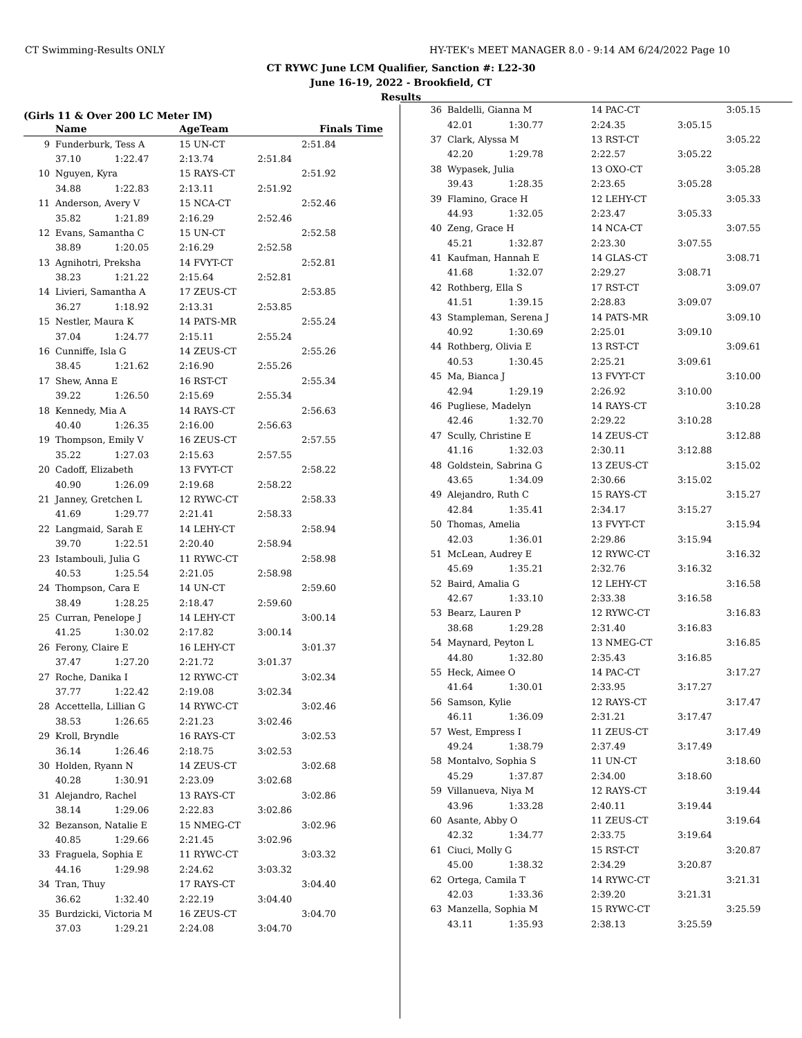CT Swimming-Results ONLY HY-TEK's MEET MANAGER 8.0 - 9:14 AM 6/24/2022 Page 10
CT RYWC June LCM Qualifier, Sanction #: L22-30
June 16-19, 2022 - Brookfield, CT
Results
(Girls 11 & Over 200 LC Meter IM)
| | Name | | AgeTeam | | Finals Time |
| --- | --- | --- | --- | --- | --- |
| 9 | Funderburk, Tess A | | 15 UN-CT | | 2:51.84 |
| | 37.10 | 1:22.47 | 2:13.74 | 2:51.84 | |
| 10 | Nguyen, Kyra | | 15 RAYS-CT | | 2:51.92 |
| | 34.88 | 1:22.83 | 2:13.11 | 2:51.92 | |
| 11 | Anderson, Avery V | | 15 NCA-CT | | 2:52.46 |
| | 35.82 | 1:21.89 | 2:16.29 | 2:52.46 | |
| 12 | Evans, Samantha C | | 15 UN-CT | | 2:52.58 |
| | 38.89 | 1:20.05 | 2:16.29 | 2:52.58 | |
| 13 | Agnihotri, Preksha | | 14 FVYT-CT | | 2:52.81 |
| | 38.23 | 1:21.22 | 2:15.64 | 2:52.81 | |
| 14 | Livieri, Samantha A | | 17 ZEUS-CT | | 2:53.85 |
| | 36.27 | 1:18.92 | 2:13.31 | 2:53.85 | |
| 15 | Nestler, Maura K | | 14 PATS-MR | | 2:55.24 |
| | 37.04 | 1:24.77 | 2:15.11 | 2:55.24 | |
| 16 | Cunniffe, Isla G | | 14 ZEUS-CT | | 2:55.26 |
| | 38.45 | 1:21.62 | 2:16.90 | 2:55.26 | |
| 17 | Shew, Anna E | | 16 RST-CT | | 2:55.34 |
| | 39.22 | 1:26.50 | 2:15.69 | 2:55.34 | |
| 18 | Kennedy, Mia A | | 14 RAYS-CT | | 2:56.63 |
| | 40.40 | 1:26.35 | 2:16.00 | 2:56.63 | |
| 19 | Thompson, Emily V | | 16 ZEUS-CT | | 2:57.55 |
| | 35.22 | 1:27.03 | 2:15.63 | 2:57.55 | |
| 20 | Cadoff, Elizabeth | | 13 FVYT-CT | | 2:58.22 |
| | 40.90 | 1:26.09 | 2:19.68 | 2:58.22 | |
| 21 | Janney, Gretchen L | | 12 RYWC-CT | | 2:58.33 |
| | 41.69 | 1:29.77 | 2:21.41 | 2:58.33 | |
| 22 | Langmaid, Sarah E | | 14 LEHY-CT | | 2:58.94 |
| | 39.70 | 1:22.51 | 2:20.40 | 2:58.94 | |
| 23 | Istambouli, Julia G | | 11 RYWC-CT | | 2:58.98 |
| | 40.53 | 1:25.54 | 2:21.05 | 2:58.98 | |
| 24 | Thompson, Cara E | | 14 UN-CT | | 2:59.60 |
| | 38.49 | 1:28.25 | 2:18.47 | 2:59.60 | |
| 25 | Curran, Penelope J | | 14 LEHY-CT | | 3:00.14 |
| | 41.25 | 1:30.02 | 2:17.82 | 3:00.14 | |
| 26 | Ferony, Claire E | | 16 LEHY-CT | | 3:01.37 |
| | 37.47 | 1:27.20 | 2:21.72 | 3:01.37 | |
| 27 | Roche, Danika I | | 12 RYWC-CT | | 3:02.34 |
| | 37.77 | 1:22.42 | 2:19.08 | 3:02.34 | |
| 28 | Accettella, Lillian G | | 14 RYWC-CT | | 3:02.46 |
| | 38.53 | 1:26.65 | 2:21.23 | 3:02.46 | |
| 29 | Kroll, Bryndle | | 16 RAYS-CT | | 3:02.53 |
| | 36.14 | 1:26.46 | 2:18.75 | 3:02.53 | |
| 30 | Holden, Ryann N | | 14 ZEUS-CT | | 3:02.68 |
| | 40.28 | 1:30.91 | 2:23.09 | 3:02.68 | |
| 31 | Alejandro, Rachel | | 13 RAYS-CT | | 3:02.86 |
| | 38.14 | 1:29.06 | 2:22.83 | 3:02.86 | |
| 32 | Bezanson, Natalie E | | 15 NMEG-CT | | 3:02.96 |
| | 40.85 | 1:29.66 | 2:21.45 | 3:02.96 | |
| 33 | Fraguela, Sophia E | | 11 RYWC-CT | | 3:03.32 |
| | 44.16 | 1:29.98 | 2:24.62 | 3:03.32 | |
| 34 | Tran, Thuy | | 17 RAYS-CT | | 3:04.40 |
| | 36.62 | 1:32.40 | 2:22.19 | 3:04.40 | |
| 35 | Burdzicki, Victoria M | | 16 ZEUS-CT | | 3:04.70 |
| | 37.03 | 1:29.21 | 2:24.08 | 3:04.70 | |
| 36 | Baldelli, Gianna M | | 14 PAC-CT | | 3:05.15 |
| | 42.01 | 1:30.77 | 2:24.35 | 3:05.15 | |
| 37 | Clark, Alyssa M | | 13 RST-CT | | 3:05.22 |
| | 42.20 | 1:29.78 | 2:22.57 | 3:05.22 | |
| 38 | Wypasek, Julia | | 13 OXO-CT | | 3:05.28 |
| | 39.43 | 1:28.35 | 2:23.65 | 3:05.28 | |
| 39 | Flamino, Grace H | | 12 LEHY-CT | | 3:05.33 |
| | 44.93 | 1:32.05 | 2:23.47 | 3:05.33 | |
| 40 | Zeng, Grace H | | 14 NCA-CT | | 3:07.55 |
| | 45.21 | 1:32.87 | 2:23.30 | 3:07.55 | |
| 41 | Kaufman, Hannah E | | 14 GLAS-CT | | 3:08.71 |
| | 41.68 | 1:32.07 | 2:29.27 | 3:08.71 | |
| 42 | Rothberg, Ella S | | 17 RST-CT | | 3:09.07 |
| | 41.51 | 1:39.15 | 2:28.83 | 3:09.07 | |
| 43 | Stampleman, Serena J | | 14 PATS-MR | | 3:09.10 |
| | 40.92 | 1:30.69 | 2:25.01 | 3:09.10 | |
| 44 | Rothberg, Olivia E | | 13 RST-CT | | 3:09.61 |
| | 40.53 | 1:30.45 | 2:25.21 | 3:09.61 | |
| 45 | Ma, Bianca J | | 13 FVYT-CT | | 3:10.00 |
| | 42.94 | 1:29.19 | 2:26.92 | 3:10.00 | |
| 46 | Pugliese, Madelyn | | 14 RAYS-CT | | 3:10.28 |
| | 42.46 | 1:32.70 | 2:29.22 | 3:10.28 | |
| 47 | Scully, Christine E | | 14 ZEUS-CT | | 3:12.88 |
| | 41.16 | 1:32.03 | 2:30.11 | 3:12.88 | |
| 48 | Goldstein, Sabrina G | | 13 ZEUS-CT | | 3:15.02 |
| | 43.65 | 1:34.09 | 2:30.66 | 3:15.02 | |
| 49 | Alejandro, Ruth C | | 15 RAYS-CT | | 3:15.27 |
| | 42.84 | 1:35.41 | 2:34.17 | 3:15.27 | |
| 50 | Thomas, Amelia | | 13 FVYT-CT | | 3:15.94 |
| | 42.03 | 1:36.01 | 2:29.86 | 3:15.94 | |
| 51 | McLean, Audrey E | | 12 RYWC-CT | | 3:16.32 |
| | 45.69 | 1:35.21 | 2:32.76 | 3:16.32 | |
| 52 | Baird, Amalia G | | 12 LEHY-CT | | 3:16.58 |
| | 42.67 | 1:33.10 | 2:33.38 | 3:16.58 | |
| 53 | Bearz, Lauren P | | 12 RYWC-CT | | 3:16.83 |
| | 38.68 | 1:29.28 | 2:31.40 | 3:16.83 | |
| 54 | Maynard, Peyton L | | 13 NMEG-CT | | 3:16.85 |
| | 44.80 | 1:32.80 | 2:35.43 | 3:16.85 | |
| 55 | Heck, Aimee O | | 14 PAC-CT | | 3:17.27 |
| | 41.64 | 1:30.01 | 2:33.95 | 3:17.27 | |
| 56 | Samson, Kylie | | 12 RAYS-CT | | 3:17.47 |
| | 46.11 | 1:36.09 | 2:31.21 | 3:17.47 | |
| 57 | West, Empress I | | 11 ZEUS-CT | | 3:17.49 |
| | 49.24 | 1:38.79 | 2:37.49 | 3:17.49 | |
| 58 | Montalvo, Sophia S | | 11 UN-CT | | 3:18.60 |
| | 45.29 | 1:37.87 | 2:34.00 | 3:18.60 | |
| 59 | Villanueva, Niya M | | 12 RAYS-CT | | 3:19.44 |
| | 43.96 | 1:33.28 | 2:40.11 | 3:19.44 | |
| 60 | Asante, Abby O | | 11 ZEUS-CT | | 3:19.64 |
| | 42.32 | 1:34.77 | 2:33.75 | 3:19.64 | |
| 61 | Ciuci, Molly G | | 15 RST-CT | | 3:20.87 |
| | 45.00 | 1:38.32 | 2:34.29 | 3:20.87 | |
| 62 | Ortega, Camila T | | 14 RYWC-CT | | 3:21.31 |
| | 42.03 | 1:33.36 | 2:39.20 | 3:21.31 | |
| 63 | Manzella, Sophia M | | 15 RYWC-CT | | 3:25.59 |
| | 43.11 | 1:35.93 | 2:38.13 | 3:25.59 | |